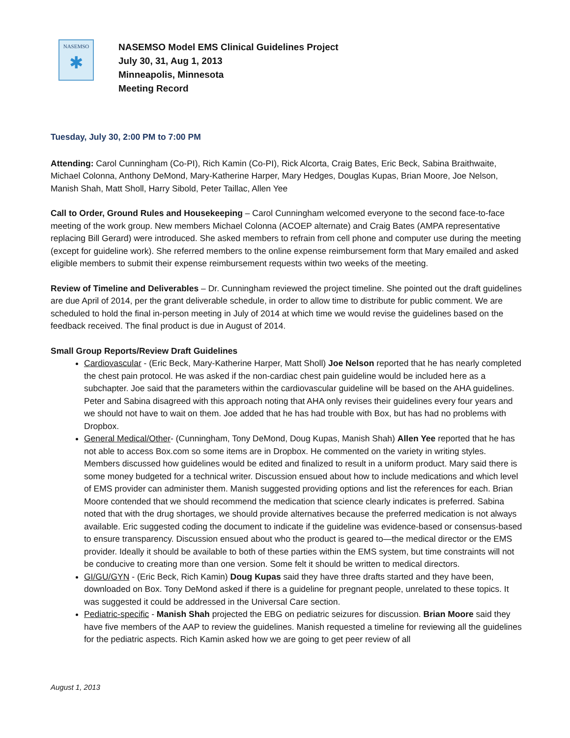NASEMSO
✱
NASEMSO Model EMS Clinical Guidelines Project
July 30, 31, Aug 1, 2013
Minneapolis, Minnesota
Meeting Record
Tuesday, July 30, 2:00 PM to 7:00 PM
Attending: Carol Cunningham (Co-PI), Rich Kamin (Co-PI), Rick Alcorta, Craig Bates, Eric Beck, Sabina Braithwaite, Michael Colonna, Anthony DeMond, Mary-Katherine Harper, Mary Hedges, Douglas Kupas, Brian Moore, Joe Nelson, Manish Shah, Matt Sholl, Harry Sibold, Peter Taillac, Allen Yee
Call to Order, Ground Rules and Housekeeping – Carol Cunningham welcomed everyone to the second face-to-face meeting of the work group. New members Michael Colonna (ACOEP alternate) and Craig Bates (AMPA representative replacing Bill Gerard) were introduced. She asked members to refrain from cell phone and computer use during the meeting (except for guideline work). She referred members to the online expense reimbursement form that Mary emailed and asked eligible members to submit their expense reimbursement requests within two weeks of the meeting.
Review of Timeline and Deliverables – Dr. Cunningham reviewed the project timeline. She pointed out the draft guidelines are due April of 2014, per the grant deliverable schedule, in order to allow time to distribute for public comment. We are scheduled to hold the final in-person meeting in July of 2014 at which time we would revise the guidelines based on the feedback received. The final product is due in August of 2014.
Small Group Reports/Review Draft Guidelines
Cardiovascular - (Eric Beck, Mary-Katherine Harper, Matt Sholl) Joe Nelson reported that he has nearly completed the chest pain protocol. He was asked if the non-cardiac chest pain guideline would be included here as a subchapter. Joe said that the parameters within the cardiovascular guideline will be based on the AHA guidelines. Peter and Sabina disagreed with this approach noting that AHA only revises their guidelines every four years and we should not have to wait on them. Joe added that he has had trouble with Box, but has had no problems with Dropbox.
General Medical/Other- (Cunningham, Tony DeMond, Doug Kupas, Manish Shah) Allen Yee reported that he has not able to access Box.com so some items are in Dropbox. He commented on the variety in writing styles. Members discussed how guidelines would be edited and finalized to result in a uniform product. Mary said there is some money budgeted for a technical writer. Discussion ensued about how to include medications and which level of EMS provider can administer them. Manish suggested providing options and list the references for each. Brian Moore contended that we should recommend the medication that science clearly indicates is preferred. Sabina noted that with the drug shortages, we should provide alternatives because the preferred medication is not always available. Eric suggested coding the document to indicate if the guideline was evidence-based or consensus-based to ensure transparency. Discussion ensued about who the product is geared to—the medical director or the EMS provider. Ideally it should be available to both of these parties within the EMS system, but time constraints will not be conducive to creating more than one version. Some felt it should be written to medical directors.
GI/GU/GYN - (Eric Beck, Rich Kamin) Doug Kupas said they have three drafts started and they have been, downloaded on Box. Tony DeMond asked if there is a guideline for pregnant people, unrelated to these topics. It was suggested it could be addressed in the Universal Care section.
Pediatric-specific - Manish Shah projected the EBG on pediatric seizures for discussion. Brian Moore said they have five members of the AAP to review the guidelines. Manish requested a timeline for reviewing all the guidelines for the pediatric aspects. Rich Kamin asked how we are going to get peer review of all
August 1, 2013